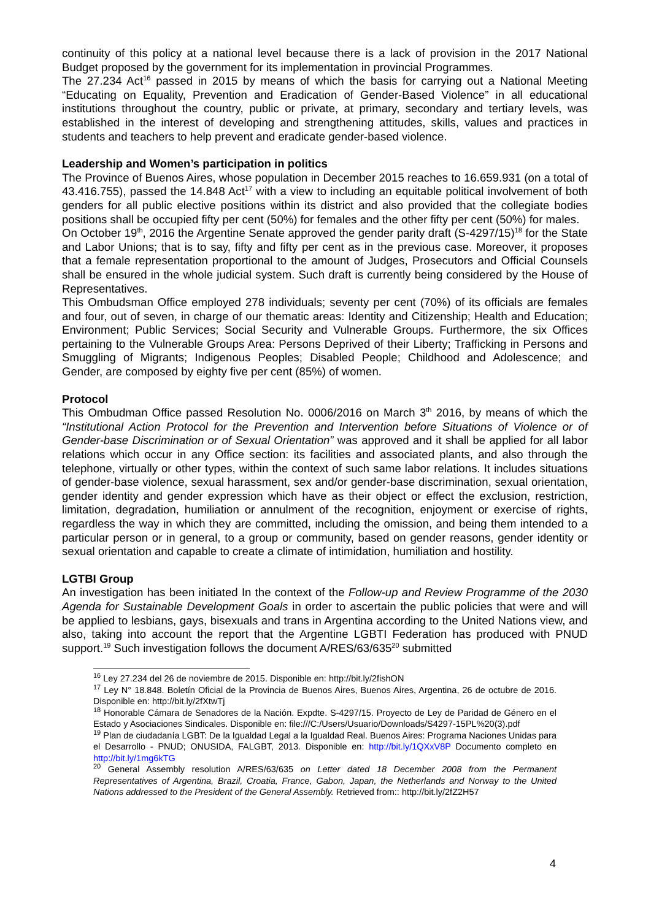continuity of this policy at a national level because there is a lack of provision in the 2017 National Budget proposed by the government for its implementation in provincial Programmes.
The 27.234 Act<sup>16</sup> passed in 2015 by means of which the basis for carrying out a National Meeting “Educating on Equality, Prevention and Eradication of Gender-Based Violence” in all educational institutions throughout the country, public or private, at primary, secondary and tertiary levels, was established in the interest of developing and strengthening attitudes, skills, values and practices in students and teachers to help prevent and eradicate gender-based violence.
Leadership and Women’s participation in politics
The Province of Buenos Aires, whose population in December 2015 reaches to 16.659.931 (on a total of 43.416.755), passed the 14.848 Act<sup>17</sup> with a view to including an equitable political involvement of both genders for all public elective positions within its district and also provided that the collegiate bodies positions shall be occupied fifty per cent (50%) for females and the other fifty per cent (50%) for males.
On October 19<sup>th</sup>, 2016 the Argentine Senate approved the gender parity draft (S-4297/15)<sup>18</sup> for the State and Labor Unions; that is to say, fifty and fifty per cent as in the previous case. Moreover, it proposes that a female representation proportional to the amount of Judges, Prosecutors and Official Counsels shall be ensured in the whole judicial system. Such draft is currently being considered by the House of Representatives.
This Ombudsman Office employed 278 individuals; seventy per cent (70%) of its officials are females and four, out of seven, in charge of our thematic areas: Identity and Citizenship; Health and Education; Environment; Public Services; Social Security and Vulnerable Groups. Furthermore, the six Offices pertaining to the Vulnerable Groups Area: Persons Deprived of their Liberty; Trafficking in Persons and Smuggling of Migrants; Indigenous Peoples; Disabled People; Childhood and Adolescence; and Gender, are composed by eighty five per cent (85%) of women.
Protocol
This Ombudman Office passed Resolution No. 0006/2016 on March 3<sup>th</sup> 2016, by means of which the “Institutional Action Protocol for the Prevention and Intervention before Situations of Violence or of Gender-base Discrimination or of Sexual Orientation” was approved and it shall be applied for all labor relations which occur in any Office section: its facilities and associated plants, and also through the telephone, virtually or other types, within the context of such same labor relations. It includes situations of gender-base violence, sexual harassment, sex and/or gender-base discrimination, sexual orientation, gender identity and gender expression which have as their object or effect the exclusion, restriction, limitation, degradation, humiliation or annulment of the recognition, enjoyment or exercise of rights, regardless the way in which they are committed, including the omission, and being them intended to a particular person or in general, to a group or community, based on gender reasons, gender identity or sexual orientation and capable to create a climate of intimidation, humiliation and hostility.
LGTBI Group
An investigation has been initiated In the context of the Follow-up and Review Programme of the 2030 Agenda for Sustainable Development Goals in order to ascertain the public policies that were and will be applied to lesbians, gays, bisexuals and trans in Argentina according to the United Nations view, and also, taking into account the report that the Argentine LGBTI Federation has produced with PNUD support.<sup>19</sup> Such investigation follows the document A/RES/63/635<sup>20</sup> submitted
<sup>16</sup> Ley 27.234 del 26 de noviembre de 2015. Disponible en: http://bit.ly/2fishON
<sup>17</sup> Ley N° 18.848. Boletín Oficial de la Provincia de Buenos Aires, Buenos Aires, Argentina, 26 de octubre de 2016. Disponible en: http://bit.ly/2fXtwTj
<sup>18</sup> Honorable Cámara de Senadores de la Nación. Expdte. S-4297/15. Proyecto de Ley de Paridad de Género en el Estado y Asociaciones Sindicales. Disponible en: file:///C:/Users/Usuario/Downloads/S4297-15PL%20(3).pdf
<sup>19</sup> Plan de ciudadanía LGBT: De la Igualdad Legal a la Igualdad Real. Buenos Aires: Programa Naciones Unidas para el Desarrollo - PNUD; ONUSIDA, FALGBT, 2013. Disponible en: http://bit.ly/1QXxV8P Documento completo en http://bit.ly/1mg6kTG
<sup>20</sup> General Assembly resolution A/RES/63/635 on Letter dated 18 December 2008 from the Permanent Representatives of Argentina, Brazil, Croatia, France, Gabon, Japan, the Netherlands and Norway to the United Nations addressed to the President of the General Assembly. Retrieved from:: http://bit.ly/2fZ2H57
4